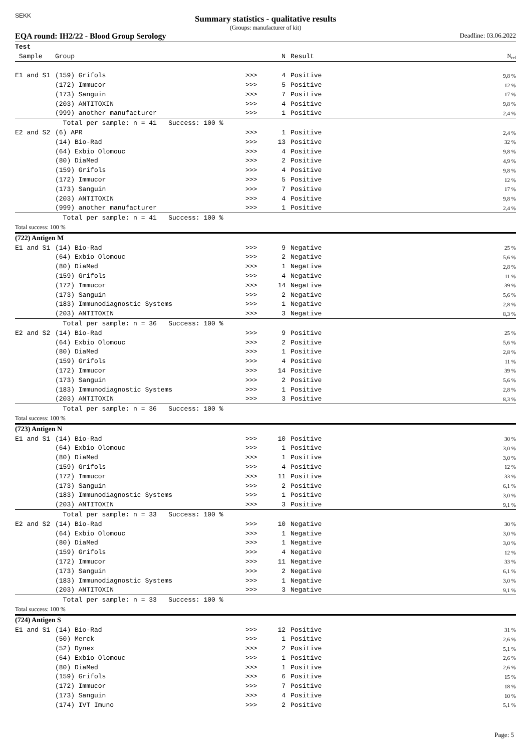SEKK
Summary statistics - qualitative results
(Groups: manufacturer of kit)
EQA round: IH2/22 - Blood Group Serology Deadline: 03.06.2022
| Test | | | | | |
| --- | --- | --- | --- | --- | --- |
| Sample | Group | | N | Result | N<sub>rel</sub> |
| E1 and S1 | (159) Grifols | >>> | 4 | Positive | 9,8 % |
| | (172) Immucor | >>> | 5 | Positive | 12 % |
| | (173) Sanguin | >>> | 7 | Positive | 17 % |
| | (203) ANTITOXIN | >>> | 4 | Positive | 9,8 % |
| | (999) another manufacturer | >>> | 1 | Positive | 2,4 % |
| | Total per sample: n = 41 Success: 100 % | | | | |
| E2 and S2 | (6) APR | >>> | 1 | Positive | 2,4 % |
| | (14) Bio-Rad | >>> | 13 | Positive | 32 % |
| | (64) Exbio Olomouc | >>> | 4 | Positive | 9,8 % |
| | (80) DiaMed | >>> | 2 | Positive | 4,9 % |
| | (159) Grifols | >>> | 4 | Positive | 9,8 % |
| | (172) Immucor | >>> | 5 | Positive | 12 % |
| | (173) Sanguin | >>> | 7 | Positive | 17 % |
| | (203) ANTITOXIN | >>> | 4 | Positive | 9,8 % |
| | (999) another manufacturer | >>> | 1 | Positive | 2,4 % |
| | Total per sample: n = 41 Success: 100 % | | | | |
| Total success: 100 % | | | | | |
| (722) Antigen M | | | | | |
| E1 and S1 | (14) Bio-Rad | >>> | 9 | Negative | 25 % |
| | (64) Exbio Olomouc | >>> | 2 | Negative | 5,6 % |
| | (80) DiaMed | >>> | 1 | Negative | 2,8 % |
| | (159) Grifols | >>> | 4 | Negative | 11 % |
| | (172) Immucor | >>> | 14 | Negative | 39 % |
| | (173) Sanguin | >>> | 2 | Negative | 5,6 % |
| | (183) Immunodiagnostic Systems | >>> | 1 | Negative | 2,8 % |
| | (203) ANTITOXIN | >>> | 3 | Negative | 8,3 % |
| | Total per sample: n = 36 Success: 100 % | | | | |
| E2 and S2 | (14) Bio-Rad | >>> | 9 | Positive | 25 % |
| | (64) Exbio Olomouc | >>> | 2 | Positive | 5,6 % |
| | (80) DiaMed | >>> | 1 | Positive | 2,8 % |
| | (159) Grifols | >>> | 4 | Positive | 11 % |
| | (172) Immucor | >>> | 14 | Positive | 39 % |
| | (173) Sanguin | >>> | 2 | Positive | 5,6 % |
| | (183) Immunodiagnostic Systems | >>> | 1 | Positive | 2,8 % |
| | (203) ANTITOXIN | >>> | 3 | Positive | 8,3 % |
| | Total per sample: n = 36 Success: 100 % | | | | |
| Total success: 100 % | | | | | |
| (723) Antigen N | | | | | |
| E1 and S1 | (14) Bio-Rad | >>> | 10 | Positive | 30 % |
| | (64) Exbio Olomouc | >>> | 1 | Positive | 3,0 % |
| | (80) DiaMed | >>> | 1 | Positive | 3,0 % |
| | (159) Grifols | >>> | 4 | Positive | 12 % |
| | (172) Immucor | >>> | 11 | Positive | 33 % |
| | (173) Sanguin | >>> | 2 | Positive | 6,1 % |
| | (183) Immunodiagnostic Systems | >>> | 1 | Positive | 3,0 % |
| | (203) ANTITOXIN | >>> | 3 | Positive | 9,1 % |
| | Total per sample: n = 33 Success: 100 % | | | | |
| E2 and S2 | (14) Bio-Rad | >>> | 10 | Negative | 30 % |
| | (64) Exbio Olomouc | >>> | 1 | Negative | 3,0 % |
| | (80) DiaMed | >>> | 1 | Negative | 3,0 % |
| | (159) Grifols | >>> | 4 | Negative | 12 % |
| | (172) Immucor | >>> | 11 | Negative | 33 % |
| | (173) Sanguin | >>> | 2 | Negative | 6,1 % |
| | (183) Immunodiagnostic Systems | >>> | 1 | Negative | 3,0 % |
| | (203) ANTITOXIN | >>> | 3 | Negative | 9,1 % |
| | Total per sample: n = 33 Success: 100 % | | | | |
| Total success: 100 % | | | | | |
| (724) Antigen S | | | | | |
| E1 and S1 | (14) Bio-Rad | >>> | 12 | Positive | 31 % |
| | (50) Merck | >>> | 1 | Positive | 2,6 % |
| | (52) Dynex | >>> | 2 | Positive | 5,1 % |
| | (64) Exbio Olomouc | >>> | 1 | Positive | 2,6 % |
| | (80) DiaMed | >>> | 1 | Positive | 2,6 % |
| | (159) Grifols | >>> | 6 | Positive | 15 % |
| | (172) Immucor | >>> | 7 | Positive | 18 % |
| | (173) Sanguin | >>> | 4 | Positive | 10 % |
| | (174) IVT Imuno | >>> | 2 | Positive | 5,1 % |
Page: 5